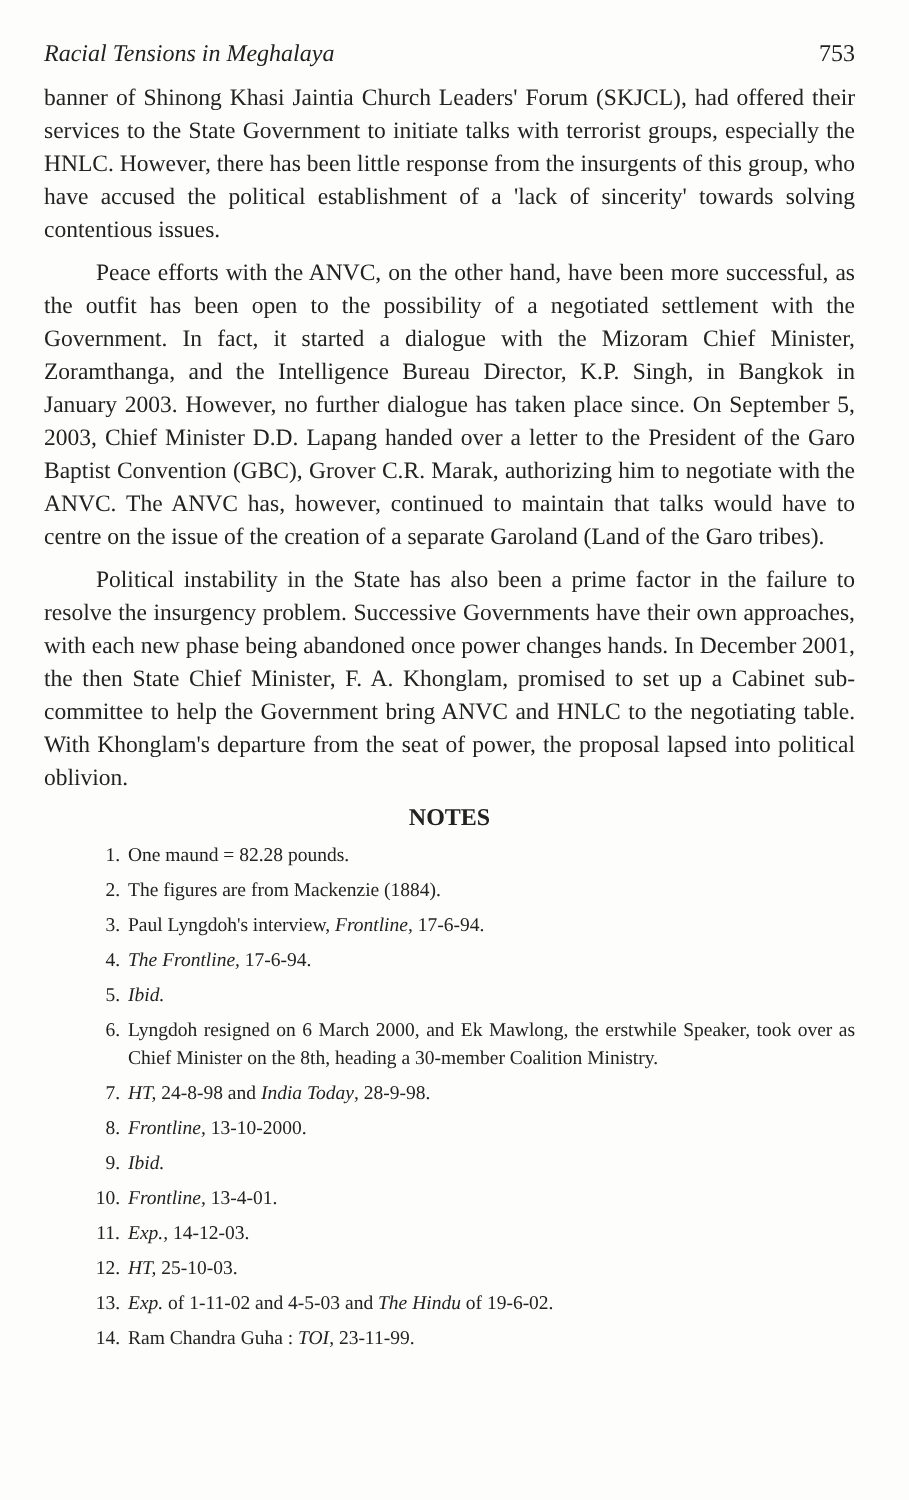Racial Tensions in Meghalaya 753
banner of Shinong Khasi Jaintia Church Leaders' Forum (SKJCL), had offered their services to the State Government to initiate talks with terrorist groups, especially the HNLC. However, there has been little response from the insurgents of this group, who have accused the political establishment of a 'lack of sincerity' towards solving contentious issues.
Peace efforts with the ANVC, on the other hand, have been more successful, as the outfit has been open to the possibility of a negotiated settlement with the Government. In fact, it started a dialogue with the Mizoram Chief Minister, Zoramthanga, and the Intelligence Bureau Director, K.P. Singh, in Bangkok in January 2003. However, no further dialogue has taken place since. On September 5, 2003, Chief Minister D.D. Lapang handed over a letter to the President of the Garo Baptist Convention (GBC), Grover C.R. Marak, authorizing him to negotiate with the ANVC. The ANVC has, however, continued to maintain that talks would have to centre on the issue of the creation of a separate Garoland (Land of the Garo tribes).
Political instability in the State has also been a prime factor in the failure to resolve the insurgency problem. Successive Governments have their own approaches, with each new phase being abandoned once power changes hands. In December 2001, the then State Chief Minister, F. A. Khonglam, promised to set up a Cabinet sub-committee to help the Government bring ANVC and HNLC to the negotiating table. With Khonglam's departure from the seat of power, the proposal lapsed into political oblivion.
NOTES
1. One maund = 82.28 pounds.
2. The figures are from Mackenzie (1884).
3. Paul Lyngdoh's interview, Frontline, 17-6-94.
4. The Frontline, 17-6-94.
5. Ibid.
6. Lyngdoh resigned on 6 March 2000, and Ek Mawlong, the erstwhile Speaker, took over as Chief Minister on the 8th, heading a 30-member Coalition Ministry.
7. HT, 24-8-98 and India Today, 28-9-98.
8. Frontline, 13-10-2000.
9. Ibid.
10. Frontline, 13-4-01.
11. Exp., 14-12-03.
12. HT, 25-10-03.
13. Exp. of 1-11-02 and 4-5-03 and The Hindu of 19-6-02.
14. Ram Chandra Guha : TOI, 23-11-99.